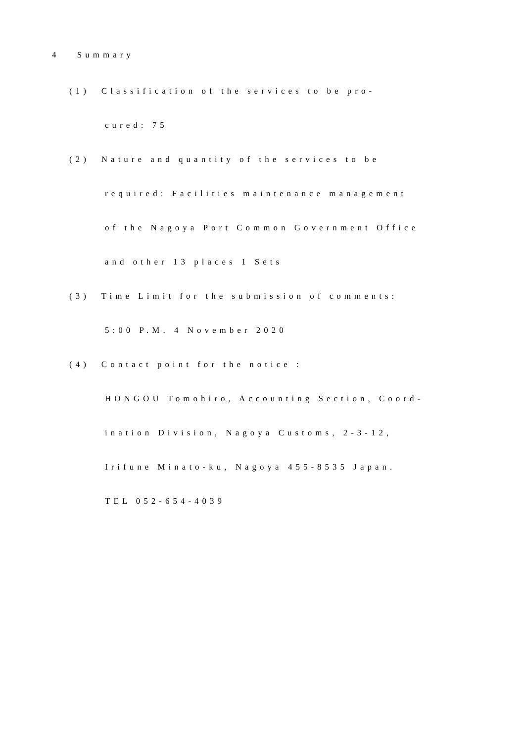4　 Summary
(1)　Classification of the services to be pro-
cured: 75
(2)　Nature and quantity of the services to be
required: Facilities maintenance management
of the Nagoya Port Common Government Office
and other 13 places 1 Sets
(3)　Time Limit for the submission of comments:
5:00 P.M. 4 November 2020
(4)　Contact point for the notice :
HONGOU Tomohiro, Accounting Section, Coord-
ination Division, Nagoya Customs, 2-3-12,
Irifune Minato-ku, Nagoya 455-8535 Japan.
TEL 052-654-4039